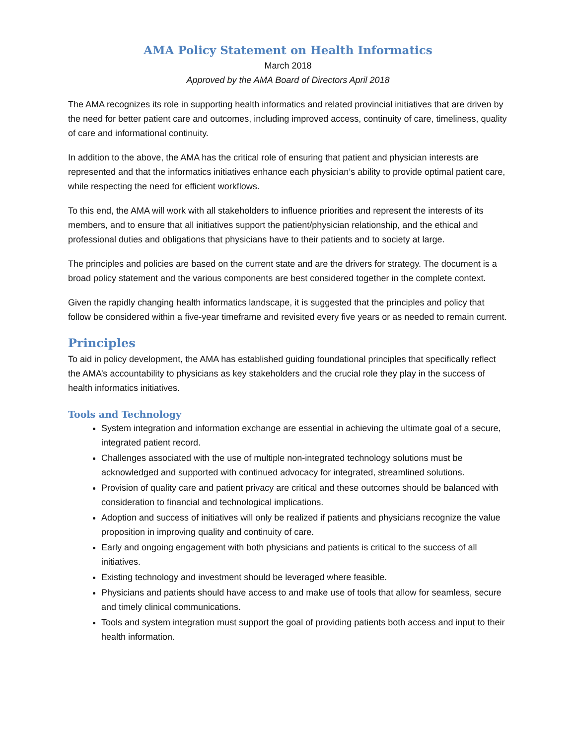AMA Policy Statement on Health Informatics
March 2018
Approved by the AMA Board of Directors April 2018
The AMA recognizes its role in supporting health informatics and related provincial initiatives that are driven by the need for better patient care and outcomes, including improved access, continuity of care, timeliness, quality of care and informational continuity.
In addition to the above, the AMA has the critical role of ensuring that patient and physician interests are represented and that the informatics initiatives enhance each physician’s ability to provide optimal patient care, while respecting the need for efficient workflows.
To this end, the AMA will work with all stakeholders to influence priorities and represent the interests of its members, and to ensure that all initiatives support the patient/physician relationship, and the ethical and professional duties and obligations that physicians have to their patients and to society at large.
The principles and policies are based on the current state and are the drivers for strategy. The document is a broad policy statement and the various components are best considered together in the complete context.
Given the rapidly changing health informatics landscape, it is suggested that the principles and policy that follow be considered within a five-year timeframe and revisited every five years or as needed to remain current.
Principles
To aid in policy development, the AMA has established guiding foundational principles that specifically reflect the AMA’s accountability to physicians as key stakeholders and the crucial role they play in the success of health informatics initiatives.
Tools and Technology
System integration and information exchange are essential in achieving the ultimate goal of a secure, integrated patient record.
Challenges associated with the use of multiple non-integrated technology solutions must be acknowledged and supported with continued advocacy for integrated, streamlined solutions.
Provision of quality care and patient privacy are critical and these outcomes should be balanced with consideration to financial and technological implications.
Adoption and success of initiatives will only be realized if patients and physicians recognize the value proposition in improving quality and continuity of care.
Early and ongoing engagement with both physicians and patients is critical to the success of all initiatives.
Existing technology and investment should be leveraged where feasible.
Physicians and patients should have access to and make use of tools that allow for seamless, secure and timely clinical communications.
Tools and system integration must support the goal of providing patients both access and input to their health information.